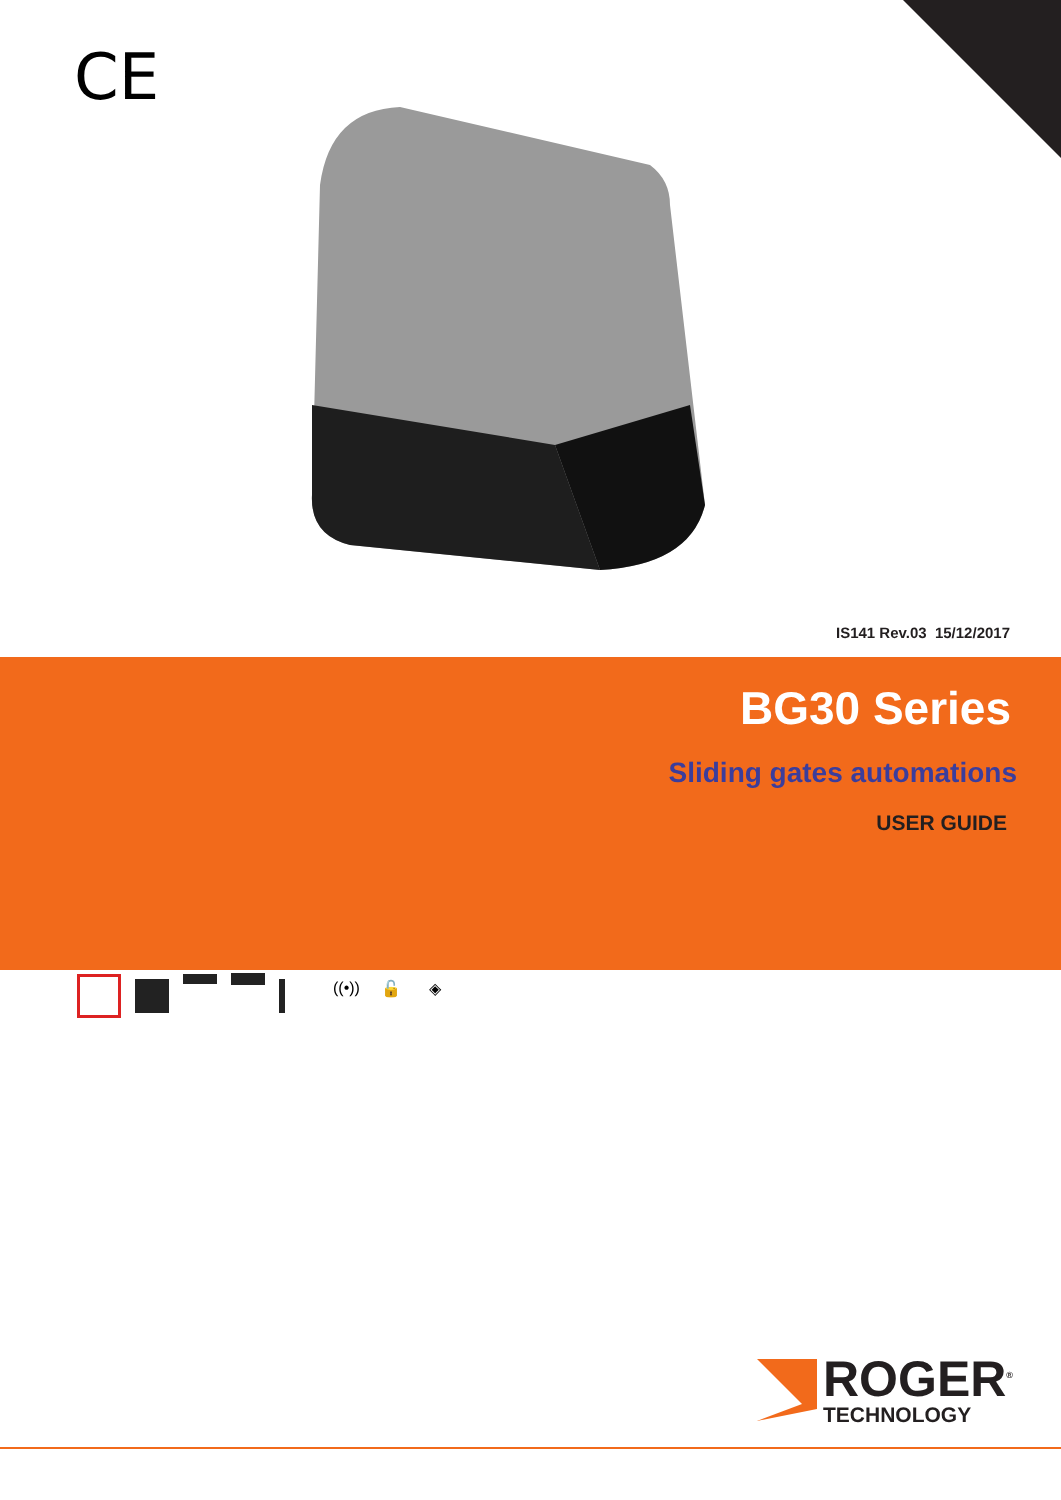CE
IS141 Rev.03 15/12/2017
BG30 Series
Sliding gates automations
USER GUIDE
((•)) 🔓 ◈
ROGER<sup>®</sup>
TECHNOLOGY